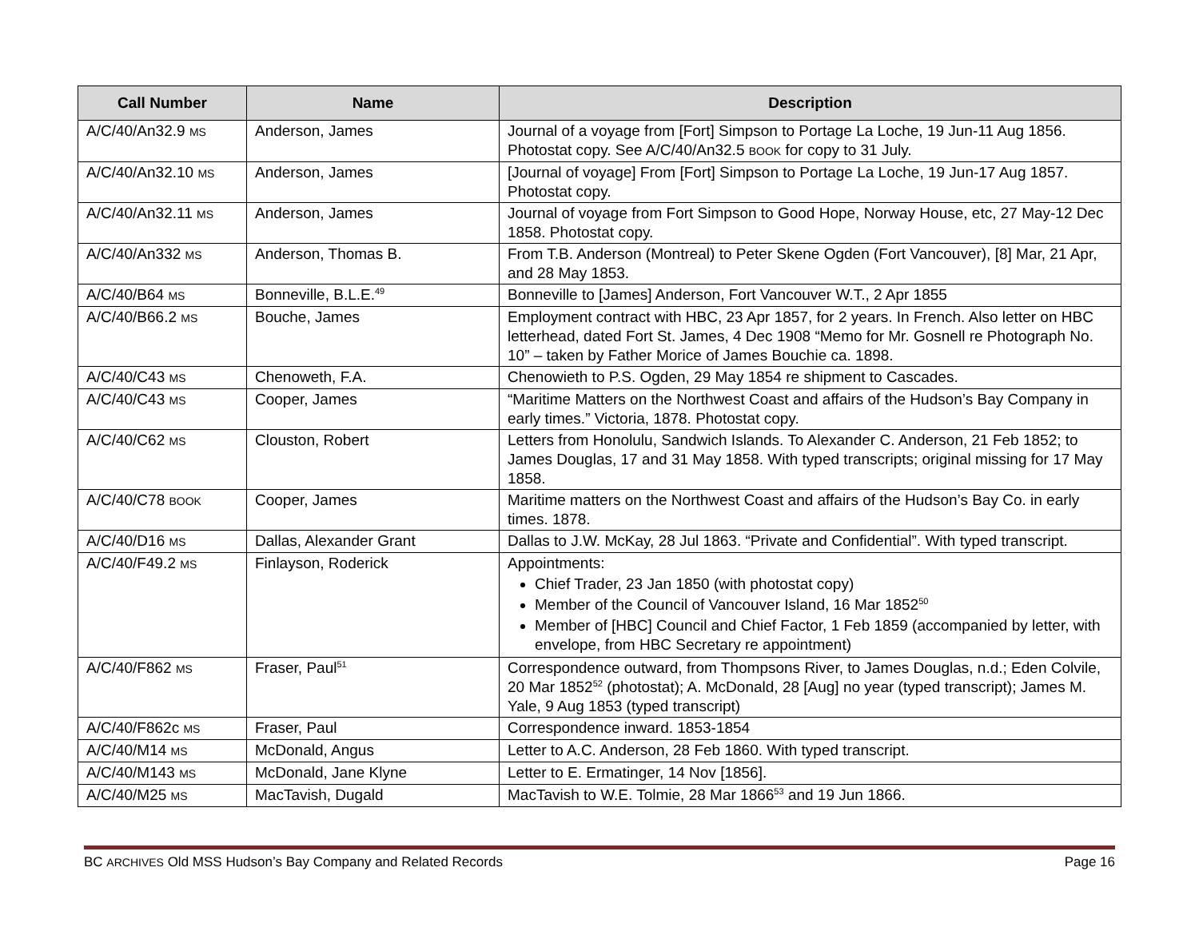| Call Number | Name | Description |
| --- | --- | --- |
| A/C/40/An32.9 MS | Anderson, James | Journal of a voyage from [Fort] Simpson to Portage La Loche, 19 Jun-11 Aug 1856. Photostat copy. See A/C/40/An32.5 BOOK for copy to 31 July. |
| A/C/40/An32.10 MS | Anderson, James | [Journal of voyage] From [Fort] Simpson to Portage La Loche, 19 Jun-17 Aug 1857. Photostat copy. |
| A/C/40/An32.11 MS | Anderson, James | Journal of voyage from Fort Simpson to Good Hope, Norway House, etc, 27 May-12 Dec 1858. Photostat copy. |
| A/C/40/An332 MS | Anderson, Thomas B. | From T.B. Anderson (Montreal) to Peter Skene Ogden (Fort Vancouver), [8] Mar, 21 Apr, and 28 May 1853. |
| A/C/40/B64 MS | Bonneville, B.L.E.<sup>49</sup> | Bonneville to [James] Anderson, Fort Vancouver W.T., 2 Apr 1855 |
| A/C/40/B66.2 MS | Bouche, James | Employment contract with HBC, 23 Apr 1857, for 2 years. In French. Also letter on HBC letterhead, dated Fort St. James, 4 Dec 1908 “Memo for Mr. Gosnell re Photograph No. 10” – taken by Father Morice of James Bouchie ca. 1898. |
| A/C/40/C43 MS | Chenoweth, F.A. | Chenowieth to P.S. Ogden, 29 May 1854 re shipment to Cascades. |
| A/C/40/C43 MS | Cooper, James | “Maritime Matters on the Northwest Coast and affairs of the Hudson’s Bay Company in early times.” Victoria, 1878. Photostat copy. |
| A/C/40/C62 MS | Clouston, Robert | Letters from Honolulu, Sandwich Islands. To Alexander C. Anderson, 21 Feb 1852; to James Douglas, 17 and 31 May 1858. With typed transcripts; original missing for 17 May 1858. |
| A/C/40/C78 BOOK | Cooper, James | Maritime matters on the Northwest Coast and affairs of the Hudson’s Bay Co. in early times. 1878. |
| A/C/40/D16 MS | Dallas, Alexander Grant | Dallas to J.W. McKay, 28 Jul 1863. “Private and Confidential”. With typed transcript. |
| A/C/40/F49.2 MS | Finlayson, Roderick | Appointments: Chief Trader, 23 Jan 1850 (with photostat copy) Member of the Council of Vancouver Island, 16 Mar 1852<sup>50</sup> Member of [HBC] Council and Chief Factor, 1 Feb 1859 (accompanied by letter, with envelope, from HBC Secretary re appointment) |
| A/C/40/F862 MS | Fraser, Paul<sup>51</sup> | Correspondence outward, from Thompsons River, to James Douglas, n.d.; Eden Colvile, 20 Mar 1852<sup>52</sup> (photostat); A. McDonald, 28 [Aug] no year (typed transcript); James M. Yale, 9 Aug 1853 (typed transcript) |
| A/C/40/F862c MS | Fraser, Paul | Correspondence inward. 1853-1854 |
| A/C/40/M14 MS | McDonald, Angus | Letter to A.C. Anderson, 28 Feb 1860. With typed transcript. |
| A/C/40/M143 MS | McDonald, Jane Klyne | Letter to E. Ermatinger, 14 Nov [1856]. |
| A/C/40/M25 MS | MacTavish, Dugald | MacTavish to W.E. Tolmie, 28 Mar 1866<sup>53</sup> and 19 Jun 1866. |
BC ARCHIVES Old MSS Hudson’s Bay Company and Related Records Page 16